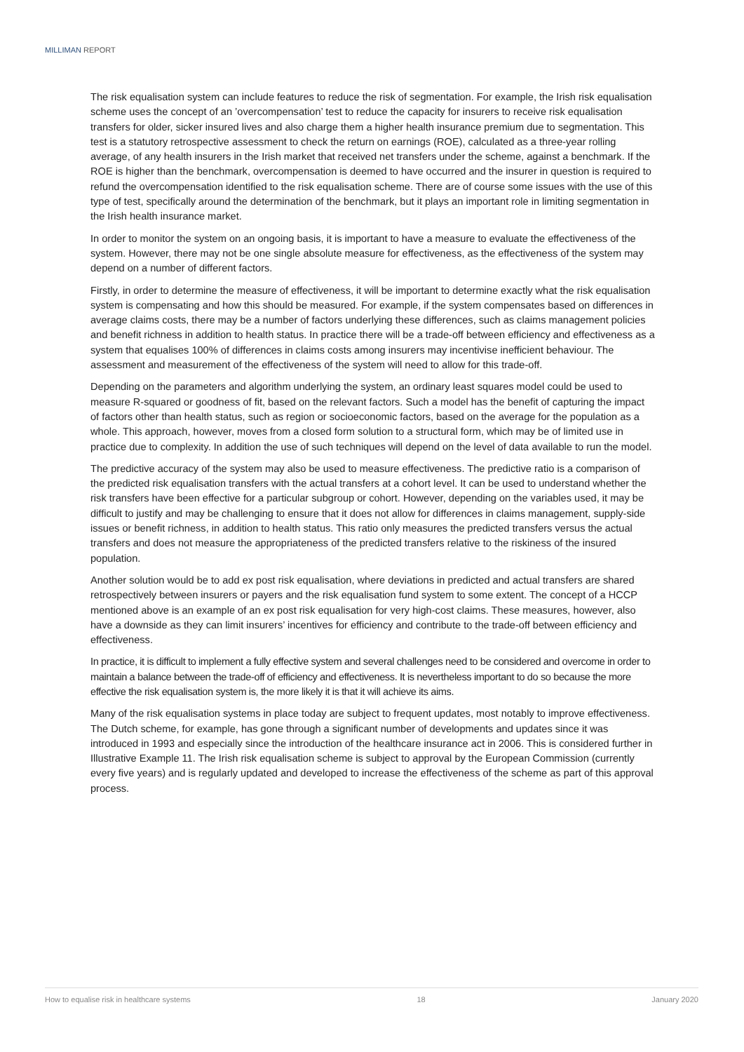MILLIMAN REPORT
The risk equalisation system can include features to reduce the risk of segmentation. For example, the Irish risk equalisation scheme uses the concept of an ’overcompensation’ test to reduce the capacity for insurers to receive risk equalisation transfers for older, sicker insured lives and also charge them a higher health insurance premium due to segmentation. This test is a statutory retrospective assessment to check the return on earnings (ROE), calculated as a three-year rolling average, of any health insurers in the Irish market that received net transfers under the scheme, against a benchmark. If the ROE is higher than the benchmark, overcompensation is deemed to have occurred and the insurer in question is required to refund the overcompensation identified to the risk equalisation scheme. There are of course some issues with the use of this type of test, specifically around the determination of the benchmark, but it plays an important role in limiting segmentation in the Irish health insurance market.
In order to monitor the system on an ongoing basis, it is important to have a measure to evaluate the effectiveness of the system. However, there may not be one single absolute measure for effectiveness, as the effectiveness of the system may depend on a number of different factors.
Firstly, in order to determine the measure of effectiveness, it will be important to determine exactly what the risk equalisation system is compensating and how this should be measured. For example, if the system compensates based on differences in average claims costs, there may be a number of factors underlying these differences, such as claims management policies and benefit richness in addition to health status. In practice there will be a trade-off between efficiency and effectiveness as a system that equalises 100% of differences in claims costs among insurers may incentivise inefficient behaviour. The assessment and measurement of the effectiveness of the system will need to allow for this trade-off.
Depending on the parameters and algorithm underlying the system, an ordinary least squares model could be used to measure R-squared or goodness of fit, based on the relevant factors. Such a model has the benefit of capturing the impact of factors other than health status, such as region or socioeconomic factors, based on the average for the population as a whole. This approach, however, moves from a closed form solution to a structural form, which may be of limited use in practice due to complexity. In addition the use of such techniques will depend on the level of data available to run the model.
The predictive accuracy of the system may also be used to measure effectiveness. The predictive ratio is a comparison of the predicted risk equalisation transfers with the actual transfers at a cohort level. It can be used to understand whether the risk transfers have been effective for a particular subgroup or cohort. However, depending on the variables used, it may be difficult to justify and may be challenging to ensure that it does not allow for differences in claims management, supply-side issues or benefit richness, in addition to health status. This ratio only measures the predicted transfers versus the actual transfers and does not measure the appropriateness of the predicted transfers relative to the riskiness of the insured population.
Another solution would be to add ex post risk equalisation, where deviations in predicted and actual transfers are shared retrospectively between insurers or payers and the risk equalisation fund system to some extent. The concept of a HCCP mentioned above is an example of an ex post risk equalisation for very high-cost claims. These measures, however, also have a downside as they can limit insurers’ incentives for efficiency and contribute to the trade-off between efficiency and effectiveness.
In practice, it is difficult to implement a fully effective system and several challenges need to be considered and overcome in order to maintain a balance between the trade-off of efficiency and effectiveness. It is nevertheless important to do so because the more effective the risk equalisation system is, the more likely it is that it will achieve its aims.
Many of the risk equalisation systems in place today are subject to frequent updates, most notably to improve effectiveness. The Dutch scheme, for example, has gone through a significant number of developments and updates since it was introduced in 1993 and especially since the introduction of the healthcare insurance act in 2006. This is considered further in Illustrative Example 11. The Irish risk equalisation scheme is subject to approval by the European Commission (currently every five years) and is regularly updated and developed to increase the effectiveness of the scheme as part of this approval process.
How to equalise risk in healthcare systems 18 January 2020